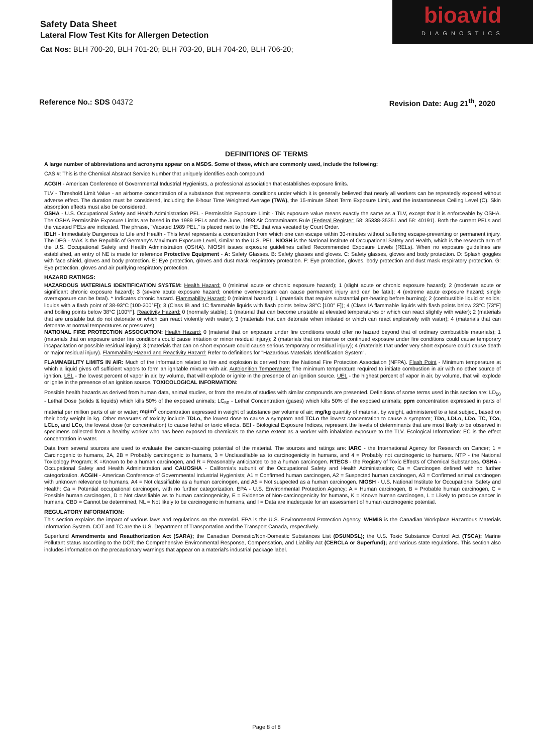bioavid
DIAGNOSTICS
Safety Data Sheet
Lateral Flow Test Kits for Allergen Detection
Cat Nos: BLH 700-20, BLH 701-20; BLH 703-20, BLH 704-20, BLH 706-20;
Reference No.: SDS 04372 Revision Date: Aug 21<sup>th</sup>, 2020
DEFINITIONS OF TERMS
A large number of abbreviations and acronyms appear on a MSDS. Some of these, which are commonly used, include the following:
CAS #: This is the Chemical Abstract Service Number that uniquely identifies each compound.
ACGIH - American Conference of Governmental Industrial Hygienists, a professional association that establishes exposure limits.
TLV - Threshold Limit Value - an airborne concentration of a substance that represents conditions under which it is generally believed that nearly all workers can be repeatedly exposed without adverse effect. The duration must be considered, including the 8-hour Time Weighted Average (TWA), the 15-minute Short Term Exposure Limit, and the instantaneous Ceiling Level (C). Skin absorption effects must also be considered.
OSHA - U.S. Occupational Safety and Health Administration PEL - Permissible Exposure Limit - This exposure value means exactly the same as a TLV, except that it is enforceable by OSHA. The OSHA Permissible Exposure Limits are based in the 1989 PELs and the June, 1993 Air Contaminants Rule (Federal Register: 58: 35338-35351 and 58: 40191). Both the current PELs and the vacated PELs are indicated. The phrase, "Vacated 1989 PEL," is placed next to the PEL that was vacated by Court Order.
IDLH - Immediately Dangerous to Life and Health - This level represents a concentration from which one can escape within 30-minutes without suffering escape-preventing or permanent injury. The DFG - MAK is the Republic of Germany's Maximum Exposure Level, similar to the U.S. PEL. NIOSH is the National Institute of Occupational Safety and Health, which is the research arm of the U.S. Occupational Safety and Health Administration (OSHA). NIOSH issues exposure guidelines called Recommended Exposure Levels (RELs). When no exposure guidelines are established, an entry of NE is made for reference Protective Equipment - A: Safety Glasses. B: Safety glasses and gloves. C: Safety glasses, gloves and body protection. D: Splash goggles with face shield, gloves and body protection. E: Eye protection, gloves and dust mask respiratory protection. F: Eye protection, gloves, body protection and dust mask respiratory protection. G: Eye protection, gloves and air purifying respiratory protection.
HAZARD RATINGS:
HAZARDOUS MATERIALS IDENTIFICATION SYSTEM: Health Hazard: 0 (minimal acute or chronic exposure hazard); 1 (slight acute or chronic exposure hazard); 2 (moderate acute or significant chronic exposure hazard); 3 (severe acute exposure hazard; onetime overexposure can cause permanent injury and can be fatal); 4 (extreme acute exposure hazard; single overexposure can be fatal). * Indicates chronic hazard. Flammability Hazard: 0 (minimal hazard); 1 (materials that require substantial pre-heating before burning); 2 (combustible liquid or solids; liquids with a flash point of 38-93°C [100-200°F]); 3 (Class IB and 1C flammable liquids with flash points below 38°C [100° F]); 4 (Class IA flammable liquids with flash points below 23°C [73°F] and boiling points below 38°C [100°F]. Reactivity Hazard: 0 (normally stable); 1 (material that can become unstable at elevated temperatures or which can react slightly with water); 2 (materials that are unstable but do not detonate or which can react violently with water); 3 (materials that can detonate when initiated or which can react explosively with water); 4 (materials that can detonate at normal temperatures or pressures).
NATIONAL FIRE PROTECTION ASSOCIATION: Health Hazard: 0 (material that on exposure under fire conditions would offer no hazard beyond that of ordinary combustible materials); 1 (materials that on exposure under fire conditions could cause irritation or minor residual injury); 2 (materials that on intense or continued exposure under fire conditions could cause temporary incapacitation or possible residual injury); 3 (materials that can on short exposure could cause serious temporary or residual injury); 4 (materials that under very short exposure could cause death or major residual injury). Flammability Hazard and Reactivity Hazard: Refer to definitions for "Hazardous Materials Identification System".
FLAMMABILITY LIMITS IN AIR: Much of the information related to fire and explosion is derived from the National Fire Protection Association (NFPA). Flash Point - Minimum temperature at which a liquid gives off sufficient vapors to form an ignitable mixture with air. Autoignition Temperature: The minimum temperature required to initiate combustion in air with no other source of ignition. LEL - the lowest percent of vapor in air, by volume, that will explode or ignite in the presence of an ignition source. UEL - the highest percent of vapor in air, by volume, that will explode or ignite in the presence of an ignition source. TOXICOLOGICAL INFORMATION:
Possible health hazards as derived from human data, animal studies, or from the results of studies with similar compounds are presented. Definitions of some terms used in this section are: LD<sub>50</sub> - Lethal Dose (solids & liquids) which kills 50% of the exposed animals; LC<sub>50</sub> - Lethal Concentration (gases) which kills 50% of the exposed animals; ppm concentration expressed in parts of material per million parts of air or water; mg/m<sup>3</sup> concentration expressed in weight of substance per volume of air; mg/kg quantity of material, by weight, administered to a test subject, based on their body weight in kg. Other measures of toxicity include TDLo, the lowest dose to cause a symptom and TCLo the lowest concentration to cause a symptom; TDo, LDLo, LDo, TC, TCo, LCLo, and LCo, the lowest dose (or concentration) to cause lethal or toxic effects. BEI - Biological Exposure Indices, represent the levels of determinants that are most likely to be observed in specimens collected from a healthy worker who has been exposed to chemicals to the same extent as a worker with inhalation exposure to the TLV. Ecological Information: EC is the effect concentration in water.
Data from several sources are used to evaluate the cancer-causing potential of the material. The sources and ratings are: IARC - the International Agency for Research on Cancer; 1 = Carcinogenic to humans, 2A, 2B = Probably carcinogenic to humans, 3 = Unclassifiable as to carcinogenicity in humans, and 4 = Probably not carcinogenic to humans. NTP - the National Toxicology Program; K =Known to be a human carcinogen, and R = Reasonably anticipated to be a human carcinogen. RTECS - the Registry of Toxic Effects of Chemical Substances. OSHA - Occupational Safety and Health Administration and CAUOSHA - California's subunit of the Occupational Safety and Health Administration; Ca = Carcinogen defined with no further categorization. ACGIH - American Conference of Governmental Industrial Hygienists; A1 = Confirmed human carcinogen, A2 = Suspected human carcinogen, A3 = Confirmed animal carcinogen with unknown relevance to humans, A4 = Not classifiable as a human carcinogen, and A5 = Not suspected as a human carcinogen. NIOSH - U.S. National Institute for Occupational Safety and Health; Ca = Potential occupational carcinogen, with no further categorization. EPA - U.S. Environmental Protection Agency; A = Human carcinogen, B = Probable human carcinogen, C = Possible human carcinogen, D = Not classifiable as to human carcinogenicity, E = Evidence of Non-carcinogenicity for humans, K = Known human carcinogen, L = Likely to produce cancer in humans, CBD = Cannot be determined, NL = Not likely to be carcinogenic in humans, and I = Data are inadequate for an assessment of human carcinogenic potential.
REGULATORY INFORMATION:
This section explains the impact of various laws and regulations on the material. EPA is the U.S. Environmental Protection Agency. WHMIS is the Canadian Workplace Hazardous Materials Information System. DOT and TC are the U.S. Department of Transportation and the Transport Canada, respectively.
Superfund Amendments and Reauthorization Act (SARA); the Canadian Domestic/Non-Domestic Substances List (DSUNDSL); the U.S. Toxic Substance Control Act (TSCA); Marine Pollutant status according to the DOT; the Comprehensive Environmental Response, Compensation, and Liability Act (CERCLA or Superfund); and various state regulations. This section also includes information on the precautionary warnings that appear on a material's industrial package label.
Page 8 of 8